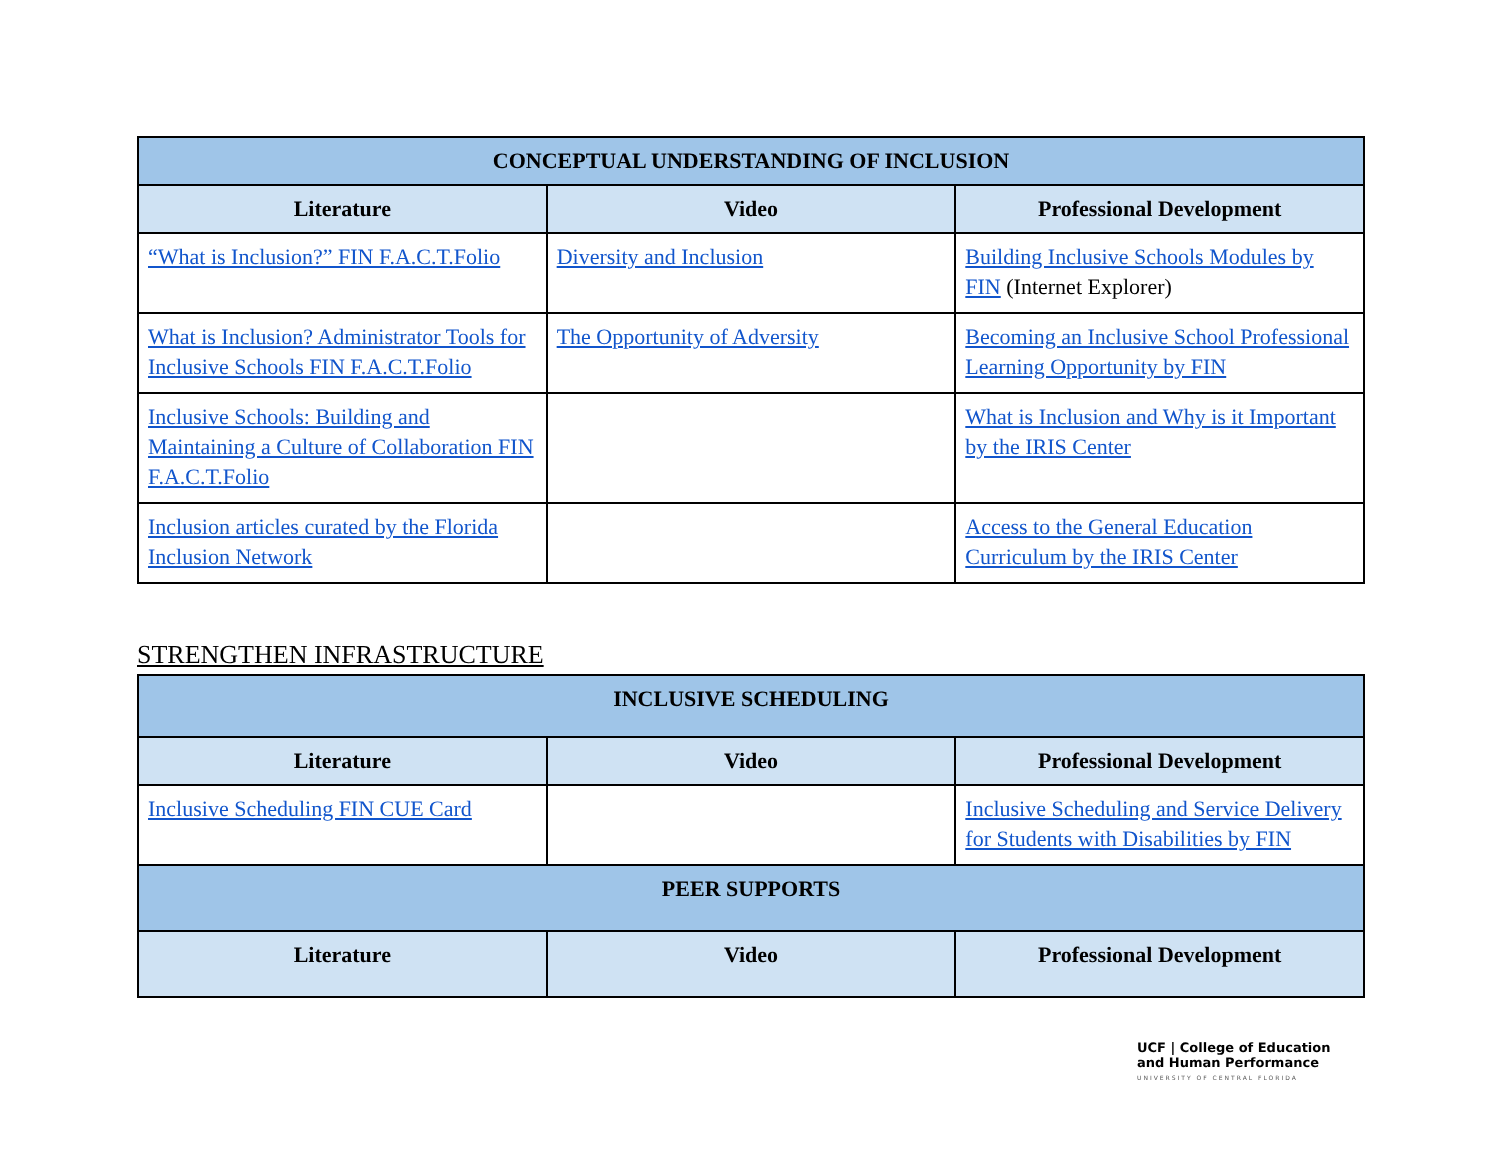| CONCEPTUAL UNDERSTANDING OF INCLUSION | | |
| --- | --- | --- |
| Literature | Video | Professional Development |
| “What is Inclusion?” FIN F.A.C.T.Folio | Diversity and Inclusion | Building Inclusive Schools Modules by FIN (Internet Explorer) |
| What is Inclusion? Administrator Tools for Inclusive Schools FIN F.A.C.T.Folio | The Opportunity of Adversity | Becoming an Inclusive School Professional Learning Opportunity by FIN |
| Inclusive Schools: Building and Maintaining a Culture of Collaboration FIN F.A.C.T.Folio | | What is Inclusion and Why is it Important by the IRIS Center |
| Inclusion articles curated by the Florida Inclusion Network | | Access to the General Education Curriculum by the IRIS Center |
STRENGTHEN INFRASTRUCTURE
| INCLUSIVE SCHEDULING | | |
| --- | --- | --- |
| Literature | Video | Professional Development |
| Inclusive Scheduling FIN CUE Card | | Inclusive Scheduling and Service Delivery for Students with Disabilities by FIN |
| PEER SUPPORTS | | |
| Literature | Video | Professional Development |
UCF | College of Education
and Human Performance
UNIVERSITY OF CENTRAL FLORIDA